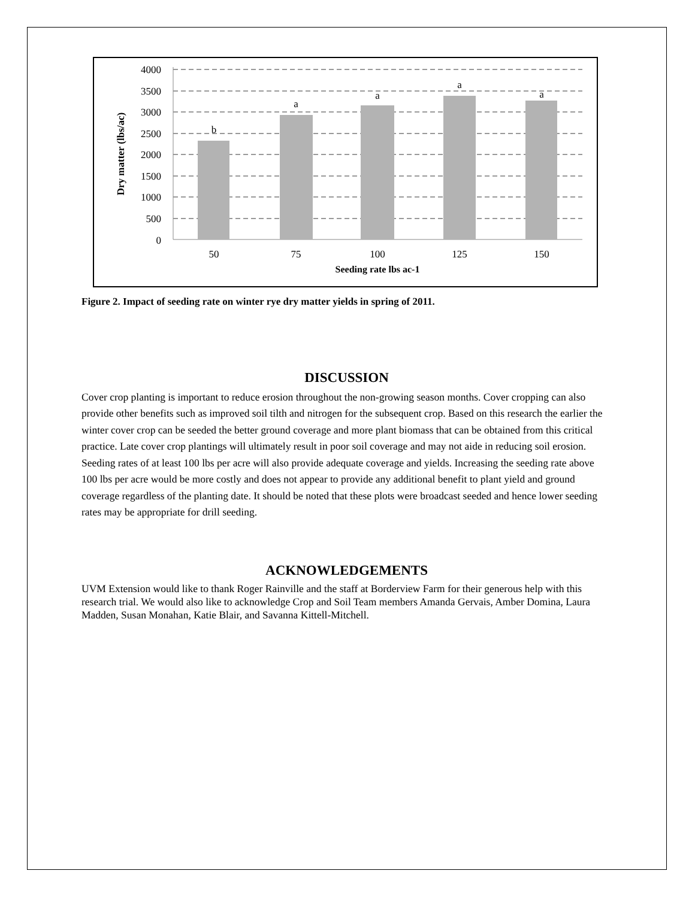4000
3500
3000
2500
2000
1500
1000
500
0
b
a
a
a
a
50
75
100
125
150
Seeding rate lbs ac-1
Dry matter (lbs/ac)
Figure 2. Impact of seeding rate on winter rye dry matter yields in spring of 2011.
DISCUSSION
Cover crop planting is important to reduce erosion throughout the non-growing season months. Cover cropping can also provide other benefits such as improved soil tilth and nitrogen for the subsequent crop. Based on this research the earlier the winter cover crop can be seeded the better ground coverage and more plant biomass that can be obtained from this critical practice. Late cover crop plantings will ultimately result in poor soil coverage and may not aide in reducing soil erosion. Seeding rates of at least 100 lbs per acre will also provide adequate coverage and yields. Increasing the seeding rate above 100 lbs per acre would be more costly and does not appear to provide any additional benefit to plant yield and ground coverage regardless of the planting date. It should be noted that these plots were broadcast seeded and hence lower seeding rates may be appropriate for drill seeding.
ACKNOWLEDGEMENTS
UVM Extension would like to thank Roger Rainville and the staff at Borderview Farm for their generous help with this research trial. We would also like to acknowledge Crop and Soil Team members Amanda Gervais, Amber Domina, Laura Madden, Susan Monahan, Katie Blair, and Savanna Kittell-Mitchell.